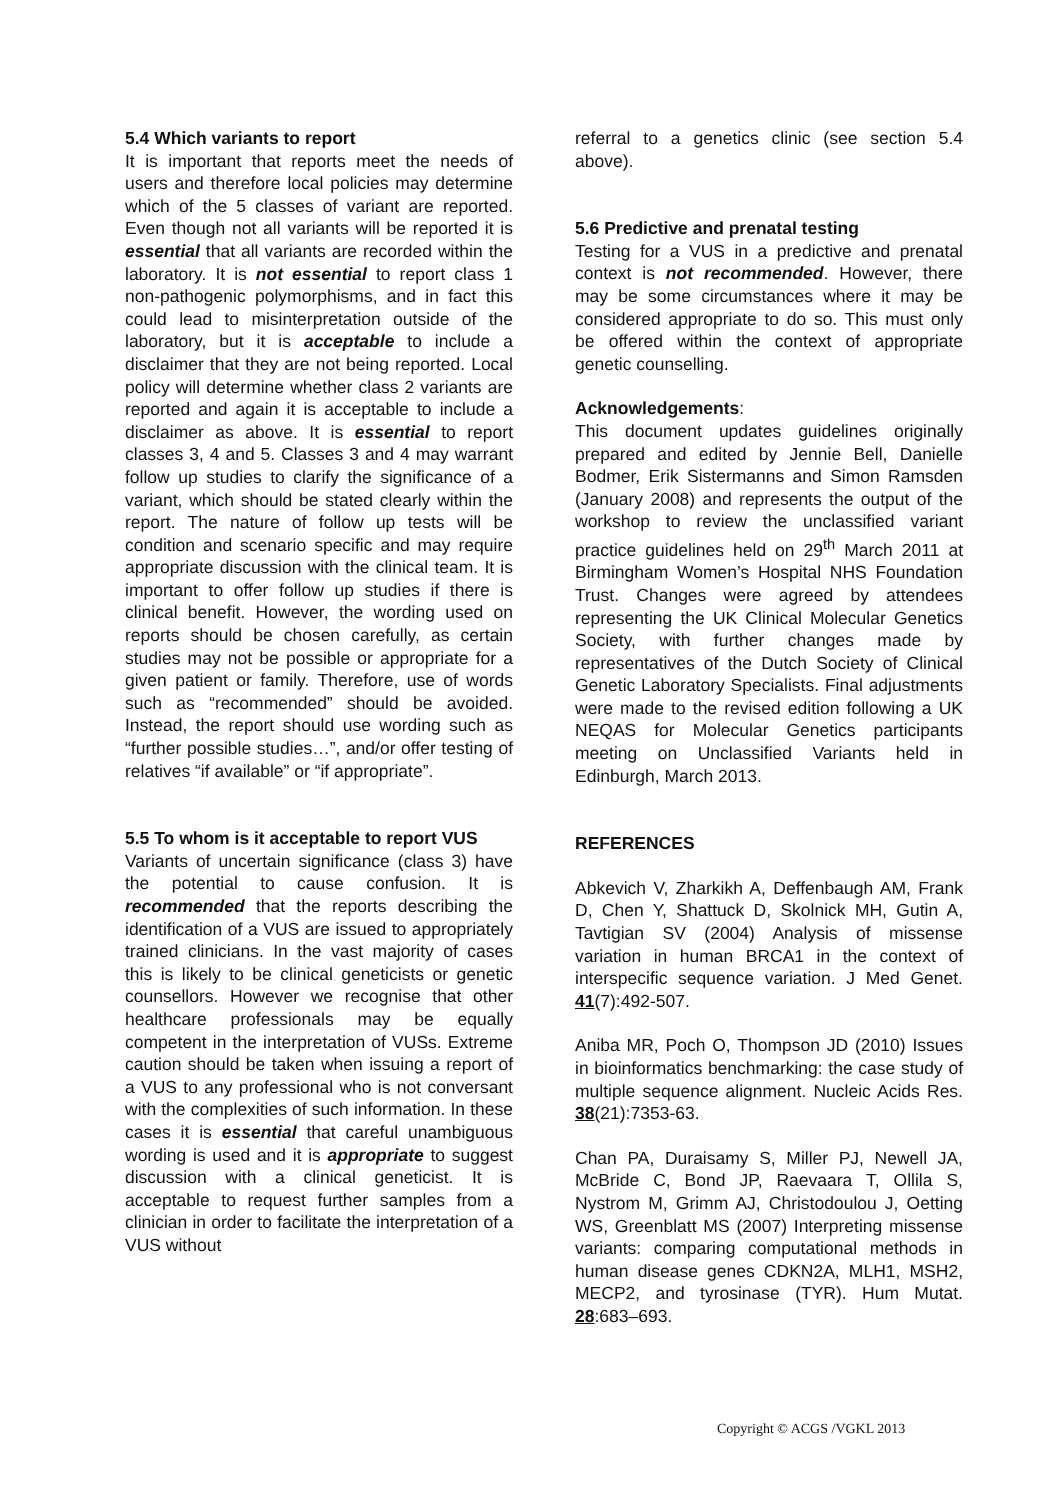5.4 Which variants to report
It is important that reports meet the needs of users and therefore local policies may determine which of the 5 classes of variant are reported. Even though not all variants will be reported it is essential that all variants are recorded within the laboratory. It is not essential to report class 1 non-pathogenic polymorphisms, and in fact this could lead to misinterpretation outside of the laboratory, but it is acceptable to include a disclaimer that they are not being reported. Local policy will determine whether class 2 variants are reported and again it is acceptable to include a disclaimer as above. It is essential to report classes 3, 4 and 5. Classes 3 and 4 may warrant follow up studies to clarify the significance of a variant, which should be stated clearly within the report. The nature of follow up tests will be condition and scenario specific and may require appropriate discussion with the clinical team. It is important to offer follow up studies if there is clinical benefit. However, the wording used on reports should be chosen carefully, as certain studies may not be possible or appropriate for a given patient or family. Therefore, use of words such as “recommended” should be avoided. Instead, the report should use wording such as “further possible studies…”, and/or offer testing of relatives “if available” or “if appropriate”.
5.5 To whom is it acceptable to report VUS
Variants of uncertain significance (class 3) have the potential to cause confusion. It is recommended that the reports describing the identification of a VUS are issued to appropriately trained clinicians. In the vast majority of cases this is likely to be clinical geneticists or genetic counsellors. However we recognise that other healthcare professionals may be equally competent in the interpretation of VUSs. Extreme caution should be taken when issuing a report of a VUS to any professional who is not conversant with the complexities of such information. In these cases it is essential that careful unambiguous wording is used and it is appropriate to suggest discussion with a clinical geneticist. It is acceptable to request further samples from a clinician in order to facilitate the interpretation of a VUS without
referral to a genetics clinic (see section 5.4 above).
5.6 Predictive and prenatal testing
Testing for a VUS in a predictive and prenatal context is not recommended. However, there may be some circumstances where it may be considered appropriate to do so. This must only be offered within the context of appropriate genetic counselling.
Acknowledgements:
This document updates guidelines originally prepared and edited by Jennie Bell, Danielle Bodmer, Erik Sistermanns and Simon Ramsden (January 2008) and represents the output of the workshop to review the unclassified variant practice guidelines held on 29<sup>th</sup> March 2011 at Birmingham Women’s Hospital NHS Foundation Trust. Changes were agreed by attendees representing the UK Clinical Molecular Genetics Society, with further changes made by representatives of the Dutch Society of Clinical Genetic Laboratory Specialists. Final adjustments were made to the revised edition following a UK NEQAS for Molecular Genetics participants meeting on Unclassified Variants held in Edinburgh, March 2013.
REFERENCES
Abkevich V, Zharkikh A, Deffenbaugh AM, Frank D, Chen Y, Shattuck D, Skolnick MH, Gutin A, Tavtigian SV (2004) Analysis of missense variation in human BRCA1 in the context of interspecific sequence variation. J Med Genet. 41(7):492-507.
Aniba MR, Poch O, Thompson JD (2010) Issues in bioinformatics benchmarking: the case study of multiple sequence alignment. Nucleic Acids Res. 38(21):7353-63.
Chan PA, Duraisamy S, Miller PJ, Newell JA, McBride C, Bond JP, Raevaara T, Ollila S, Nystrom M, Grimm AJ, Christodoulou J, Oetting WS, Greenblatt MS (2007) Interpreting missense variants: comparing computational methods in human disease genes CDKN2A, MLH1, MSH2, MECP2, and tyrosinase (TYR). Hum Mutat. 28:683–693.
Copyright © ACGS /VGKL 2013